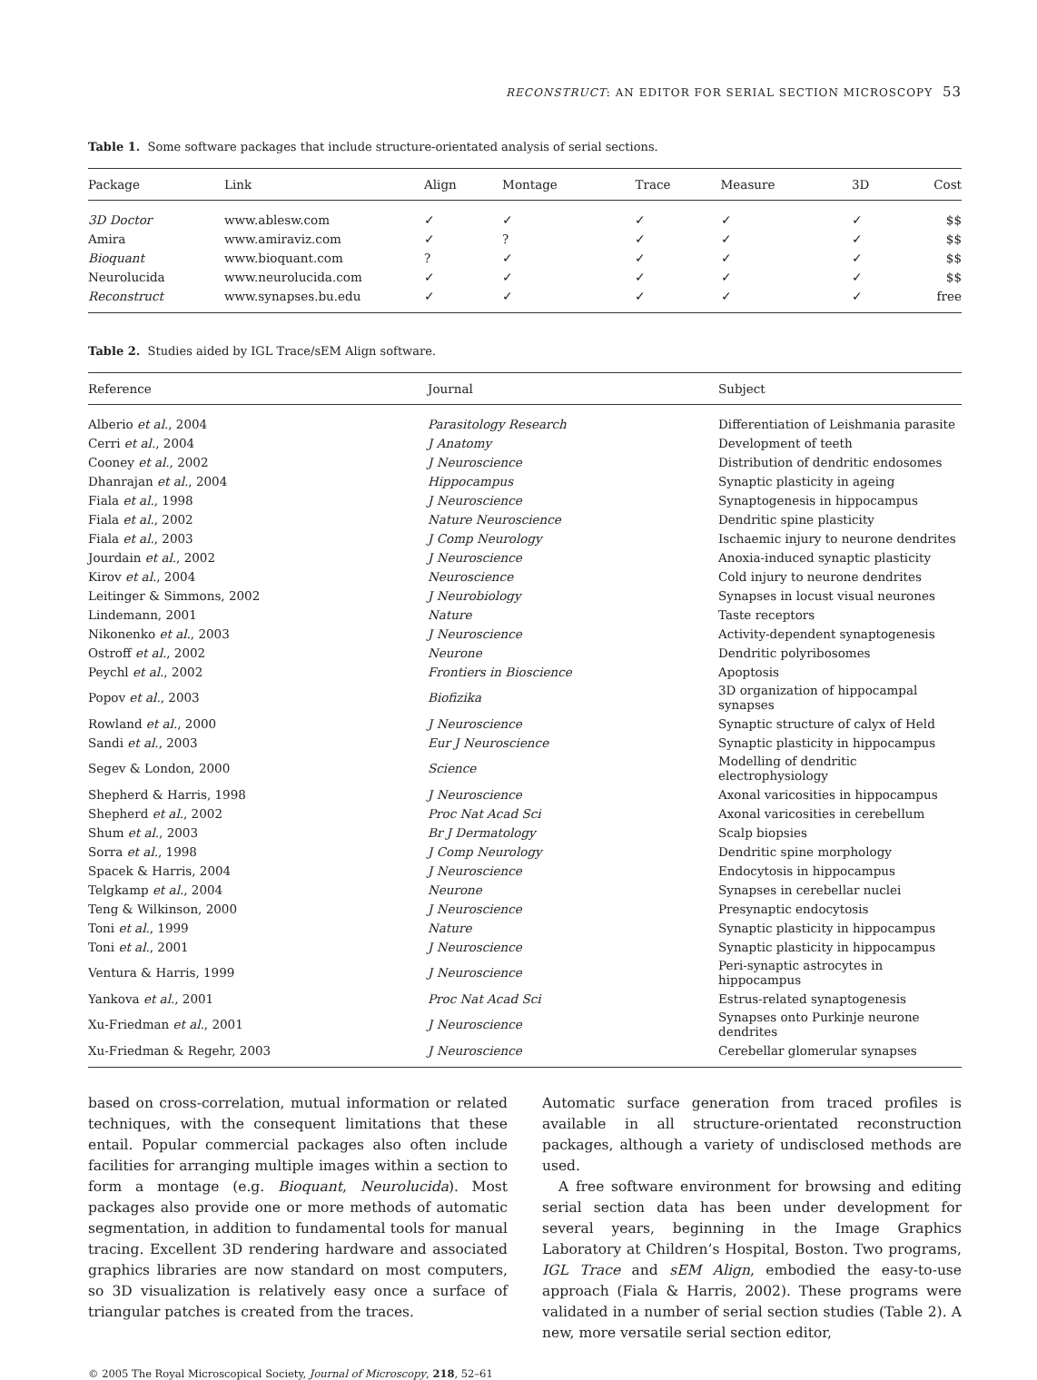RECONSTRUCT: AN EDITOR FOR SERIAL SECTION MICROSCOPY 53
Table 1. Some software packages that include structure-orientated analysis of serial sections.
| Package | Link | Align | Montage | Trace | Measure | 3D | Cost |
| --- | --- | --- | --- | --- | --- | --- | --- |
| 3D Doctor | www.ablesw.com | ✓ | ✓ | ✓ | ✓ | ✓ | $$ |
| Amira | www.amiraviz.com | ✓ | ? | ✓ | ✓ | ✓ | $$ |
| Bioquant | www.bioquant.com | ? | ✓ | ✓ | ✓ | ✓ | $$ |
| Neurolucida | www.neurolucida.com | ✓ | ✓ | ✓ | ✓ | ✓ | $$ |
| Reconstruct | www.synapses.bu.edu | ✓ | ✓ | ✓ | ✓ | ✓ | free |
Table 2. Studies aided by IGL Trace/sEM Align software.
| Reference | Journal | Subject |
| --- | --- | --- |
| Alberio et al. , 2004 | Parasitology Research | Differentiation of Leishmania parasite |
| Cerri et al. , 2004 | J Anatomy | Development of teeth |
| Cooney et al. , 2002 | J Neuroscience | Distribution of dendritic endosomes |
| Dhanrajan et al. , 2004 | Hippocampus | Synaptic plasticity in ageing |
| Fiala et al. , 1998 | J Neuroscience | Synaptogenesis in hippocampus |
| Fiala et al. , 2002 | Nature Neuroscience | Dendritic spine plasticity |
| Fiala et al. , 2003 | J Comp Neurology | Ischaemic injury to neurone dendrites |
| Jourdain et al. , 2002 | J Neuroscience | Anoxia-induced synaptic plasticity |
| Kirov et al. , 2004 | Neuroscience | Cold injury to neurone dendrites |
| Leitinger & Simmons, 2002 | J Neurobiology | Synapses in locust visual neurones |
| Lindemann, 2001 | Nature | Taste receptors |
| Nikonenko et al. , 2003 | J Neuroscience | Activity-dependent synaptogenesis |
| Ostroff et al. , 2002 | Neurone | Dendritic polyribosomes |
| Peychl et al. , 2002 | Frontiers in Bioscience | Apoptosis |
| Popov et al. , 2003 | Biofizika | 3D organization of hippocampal synapses |
| Rowland et al. , 2000 | J Neuroscience | Synaptic structure of calyx of Held |
| Sandi et al. , 2003 | Eur J Neuroscience | Synaptic plasticity in hippocampus |
| Segev & London, 2000 | Science | Modelling of dendritic electrophysiology |
| Shepherd & Harris, 1998 | J Neuroscience | Axonal varicosities in hippocampus |
| Shepherd et al. , 2002 | Proc Nat Acad Sci | Axonal varicosities in cerebellum |
| Shum et al. , 2003 | Br J Dermatology | Scalp biopsies |
| Sorra et al. , 1998 | J Comp Neurology | Dendritic spine morphology |
| Spacek & Harris, 2004 | J Neuroscience | Endocytosis in hippocampus |
| Telgkamp et al. , 2004 | Neurone | Synapses in cerebellar nuclei |
| Teng & Wilkinson, 2000 | J Neuroscience | Presynaptic endocytosis |
| Toni et al. , 1999 | Nature | Synaptic plasticity in hippocampus |
| Toni et al. , 2001 | J Neuroscience | Synaptic plasticity in hippocampus |
| Ventura & Harris, 1999 | J Neuroscience | Peri-synaptic astrocytes in hippocampus |
| Yankova et al. , 2001 | Proc Nat Acad Sci | Estrus-related synaptogenesis |
| Xu-Friedman et al. , 2001 | J Neuroscience | Synapses onto Purkinje neurone dendrites |
| Xu-Friedman & Regehr, 2003 | J Neuroscience | Cerebellar glomerular synapses |
based on cross-correlation, mutual information or related techniques, with the consequent limitations that these entail. Popular commercial packages also often include facilities for arranging multiple images within a section to form a montage (e.g. Bioquant, Neurolucida). Most packages also provide one or more methods of automatic segmentation, in addition to fundamental tools for manual tracing. Excellent 3D rendering hardware and associated graphics libraries are now standard on most computers, so 3D visualization is relatively easy once a surface of triangular patches is created from the traces.
Automatic surface generation from traced profiles is available in all structure-orientated reconstruction packages, although a variety of undisclosed methods are used.
A free software environment for browsing and editing serial section data has been under development for several years, beginning in the Image Graphics Laboratory at Children’s Hospital, Boston. Two programs, IGL Trace and sEM Align, embodied the easy-to-use approach (Fiala & Harris, 2002). These programs were validated in a number of serial section studies (Table 2). A new, more versatile serial section editor,
© 2005 The Royal Microscopical Society, Journal of Microscopy, 218, 52–61